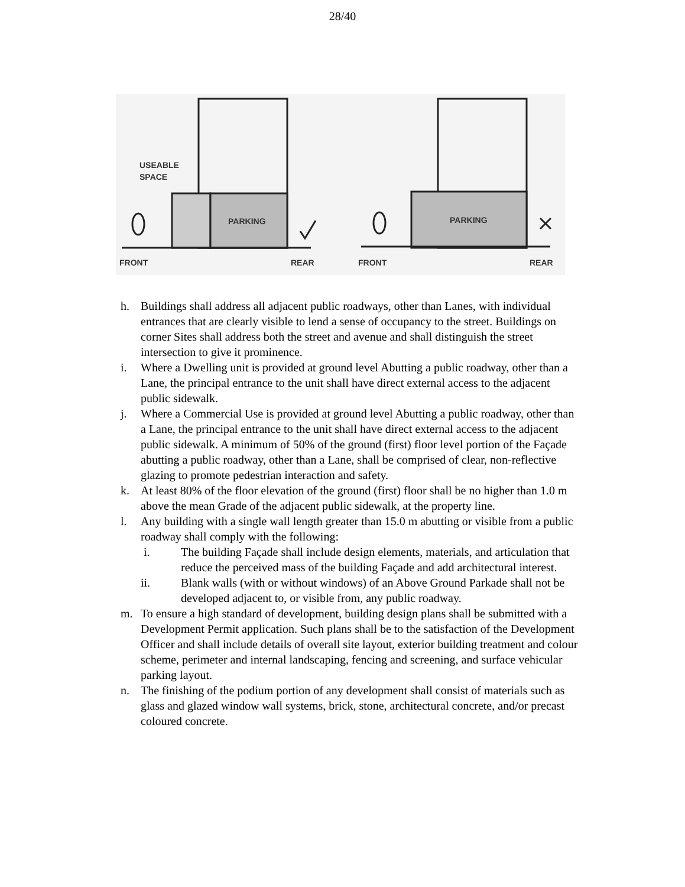28/40
USEABLE
SPACE
PARKING
PARKING
FRONT
REAR
FRONT
REAR
h. Buildings shall address all adjacent public roadways, other than Lanes, with individual entrances that are clearly visible to lend a sense of occupancy to the street. Buildings on corner Sites shall address both the street and avenue and shall distinguish the street intersection to give it prominence.
i. Where a Dwelling unit is provided at ground level Abutting a public roadway, other than a Lane, the principal entrance to the unit shall have direct external access to the adjacent public sidewalk.
j. Where a Commercial Use is provided at ground level Abutting a public roadway, other than a Lane, the principal entrance to the unit shall have direct external access to the adjacent public sidewalk. A minimum of 50% of the ground (first) floor level portion of the Façade abutting a public roadway, other than a Lane, shall be comprised of clear, non-reflective glazing to promote pedestrian interaction and safety.
k. At least 80% of the floor elevation of the ground (first) floor shall be no higher than 1.0 m above the mean Grade of the adjacent public sidewalk, at the property line.
l. Any building with a single wall length greater than 15.0 m abutting or visible from a public roadway shall comply with the following:
i. The building Façade shall include design elements, materials, and articulation that reduce the perceived mass of the building Façade and add architectural interest.
ii. Blank walls (with or without windows) of an Above Ground Parkade shall not be developed adjacent to, or visible from, any public roadway.
m. To ensure a high standard of development, building design plans shall be submitted with a Development Permit application. Such plans shall be to the satisfaction of the Development Officer and shall include details of overall site layout, exterior building treatment and colour scheme, perimeter and internal landscaping, fencing and screening, and surface vehicular parking layout.
n. The finishing of the podium portion of any development shall consist of materials such as glass and glazed window wall systems, brick, stone, architectural concrete, and/or precast coloured concrete.